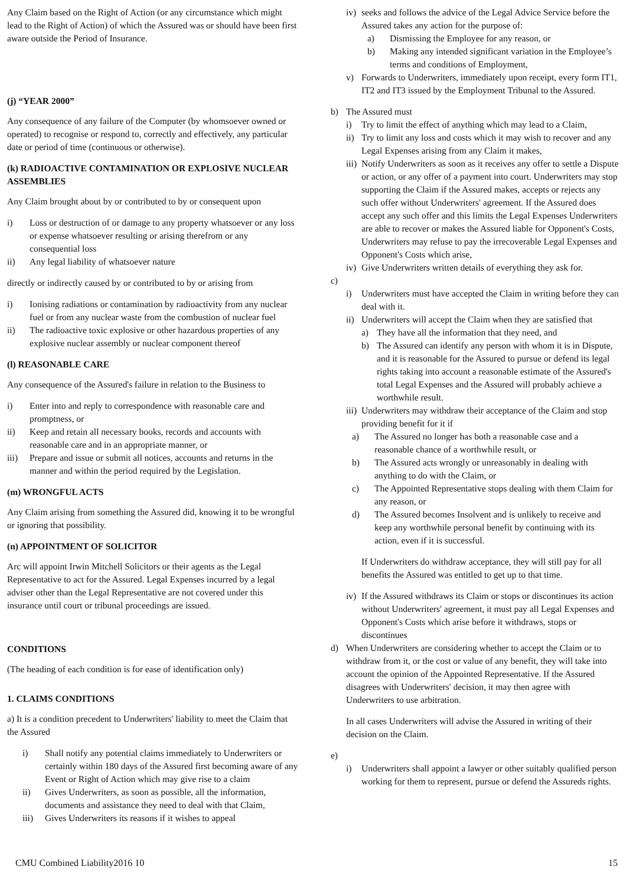Any Claim based on the Right of Action (or any circumstance which might lead to the Right of Action) of which the Assured was or should have been first aware outside the Period of Insurance.
(j) “YEAR 2000”
Any consequence of any failure of the Computer (by whomsoever owned or operated) to recognise or respond to, correctly and effectively, any particular date or period of time (continuous or otherwise).
(k) RADIOACTIVE CONTAMINATION OR EXPLOSIVE NUCLEAR ASSEMBLIES
Any Claim brought about by or contributed to by or consequent upon
i) Loss or destruction of or damage to any property whatsoever or any loss or expense whatsoever resulting or arising therefrom or any consequential loss
ii) Any legal liability of whatsoever nature
directly or indirectly caused by or contributed to by or arising from
i) Ionising radiations or contamination by radioactivity from any nuclear fuel or from any nuclear waste from the combustion of nuclear fuel
ii) The radioactive toxic explosive or other hazardous properties of any explosive nuclear assembly or nuclear component thereof
(l) REASONABLE CARE
Any consequence of the Assured's failure in relation to the Business to
i) Enter into and reply to correspondence with reasonable care and promptness, or
ii) Keep and retain all necessary books, records and accounts with reasonable care and in an appropriate manner, or
iii) Prepare and issue or submit all notices, accounts and returns in the manner and within the period required by the Legislation.
(m) WRONGFUL ACTS
Any Claim arising from something the Assured did, knowing it to be wrongful or ignoring that possibility.
(n) APPOINTMENT OF SOLICITOR
Arc will appoint Irwin Mitchell Solicitors or their agents as the Legal Representative to act for the Assured. Legal Expenses incurred by a legal adviser other than the Legal Representative are not covered under this insurance until court or tribunal proceedings are issued.
CONDITIONS
(The heading of each condition is for ease of identification only)
1. CLAIMS CONDITIONS
a) It is a condition precedent to Underwriters' liability to meet the Claim that the Assured
i) Shall notify any potential claims immediately to Underwriters or certainly within 180 days of the Assured first becoming aware of any Event or Right of Action which may give rise to a claim
ii) Gives Underwriters, as soon as possible, all the information, documents and assistance they need to deal with that Claim,
iii) Gives Underwriters its reasons if it wishes to appeal
iv) seeks and follows the advice of the Legal Advice Service before the Assured takes any action for the purpose of:
a) Dismissing the Employee for any reason, or
b) Making any intended significant variation in the Employee’s terms and conditions of Employment,
v) Forwards to Underwriters, immediately upon receipt, every form IT1, IT2 and IT3 issued by the Employment Tribunal to the Assured.
b) The Assured must
i) Try to limit the effect of anything which may lead to a Claim,
ii) Try to limit any loss and costs which it may wish to recover and any Legal Expenses arising from any Claim it makes,
iii) Notify Underwriters as soon as it receives any offer to settle a Dispute or action, or any offer of a payment into court. Underwriters may stop supporting the Claim if the Assured makes, accepts or rejects any such offer without Underwriters' agreement. If the Assured does accept any such offer and this limits the Legal Expenses Underwriters are able to recover or makes the Assured liable for Opponent's Costs, Underwriters may refuse to pay the irrecoverable Legal Expenses and Opponent's Costs which arise,
iv) Give Underwriters written details of everything they ask for.
c)
i) Underwriters must have accepted the Claim in writing before they can deal with it.
ii) Underwriters will accept the Claim when they are satisfied that
a) They have all the information that they need, and
b) The Assured can identify any person with whom it is in Dispute, and it is reasonable for the Assured to pursue or defend its legal rights taking into account a reasonable estimate of the Assured's total Legal Expenses and the Assured will probably achieve a worthwhile result.
iii) Underwriters may withdraw their acceptance of the Claim and stop providing benefit for it if
a) The Assured no longer has both a reasonable case and a reasonable chance of a worthwhile result, or
b) The Assured acts wrongly or unreasonably in dealing with anything to do with the Claim, or
c) The Appointed Representative stops dealing with them Claim for any reason, or
d) The Assured becomes Insolvent and is unlikely to receive and keep any worthwhile personal benefit by continuing with its action, even if it is successful.
If Underwriters do withdraw acceptance, they will still pay for all benefits the Assured was entitled to get up to that time.
iv) If the Assured withdraws its Claim or stops or discontinues its action without Underwriters' agreement, it must pay all Legal Expenses and Opponent's Costs which arise before it withdraws, stops or discontinues
d) When Underwriters are considering whether to accept the Claim or to withdraw from it, or the cost or value of any benefit, they will take into account the opinion of the Appointed Representative. If the Assured disagrees with Underwriters' decision, it may then agree with Underwriters to use arbitration.
In all cases Underwriters will advise the Assured in writing of their decision on the Claim.
e)
i) Underwriters shall appoint a lawyer or other suitably qualified person working for them to represent, pursue or defend the Assureds rights.
CMU Combined Liability2016 10 15